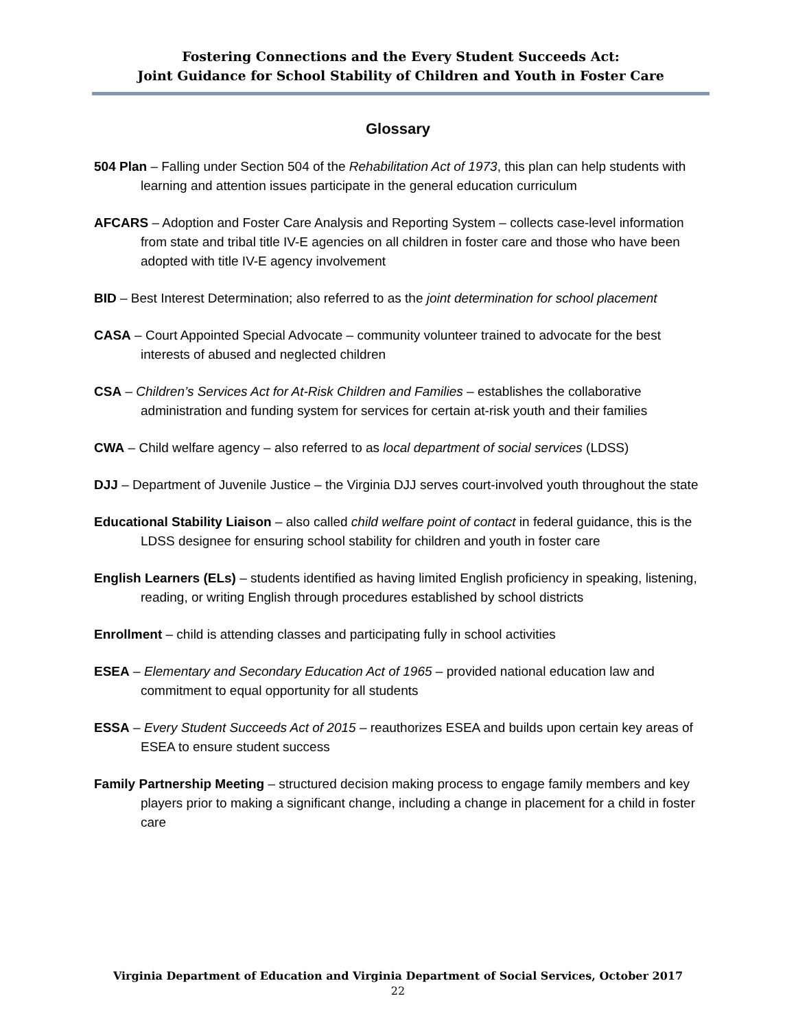Fostering Connections and the Every Student Succeeds Act:
Joint Guidance for School Stability of Children and Youth in Foster Care
Glossary
504 Plan – Falling under Section 504 of the Rehabilitation Act of 1973, this plan can help students with learning and attention issues participate in the general education curriculum
AFCARS – Adoption and Foster Care Analysis and Reporting System – collects case-level information from state and tribal title IV-E agencies on all children in foster care and those who have been adopted with title IV-E agency involvement
BID – Best Interest Determination; also referred to as the joint determination for school placement
CASA – Court Appointed Special Advocate – community volunteer trained to advocate for the best interests of abused and neglected children
CSA – Children’s Services Act for At-Risk Children and Families – establishes the collaborative administration and funding system for services for certain at-risk youth and their families
CWA – Child welfare agency – also referred to as local department of social services (LDSS)
DJJ – Department of Juvenile Justice – the Virginia DJJ serves court-involved youth throughout the state
Educational Stability Liaison – also called child welfare point of contact in federal guidance, this is the LDSS designee for ensuring school stability for children and youth in foster care
English Learners (ELs) – students identified as having limited English proficiency in speaking, listening, reading, or writing English through procedures established by school districts
Enrollment – child is attending classes and participating fully in school activities
ESEA – Elementary and Secondary Education Act of 1965 – provided national education law and commitment to equal opportunity for all students
ESSA – Every Student Succeeds Act of 2015 – reauthorizes ESEA and builds upon certain key areas of ESEA to ensure student success
Family Partnership Meeting – structured decision making process to engage family members and key players prior to making a significant change, including a change in placement for a child in foster care
Virginia Department of Education and Virginia Department of Social Services, October 2017
22